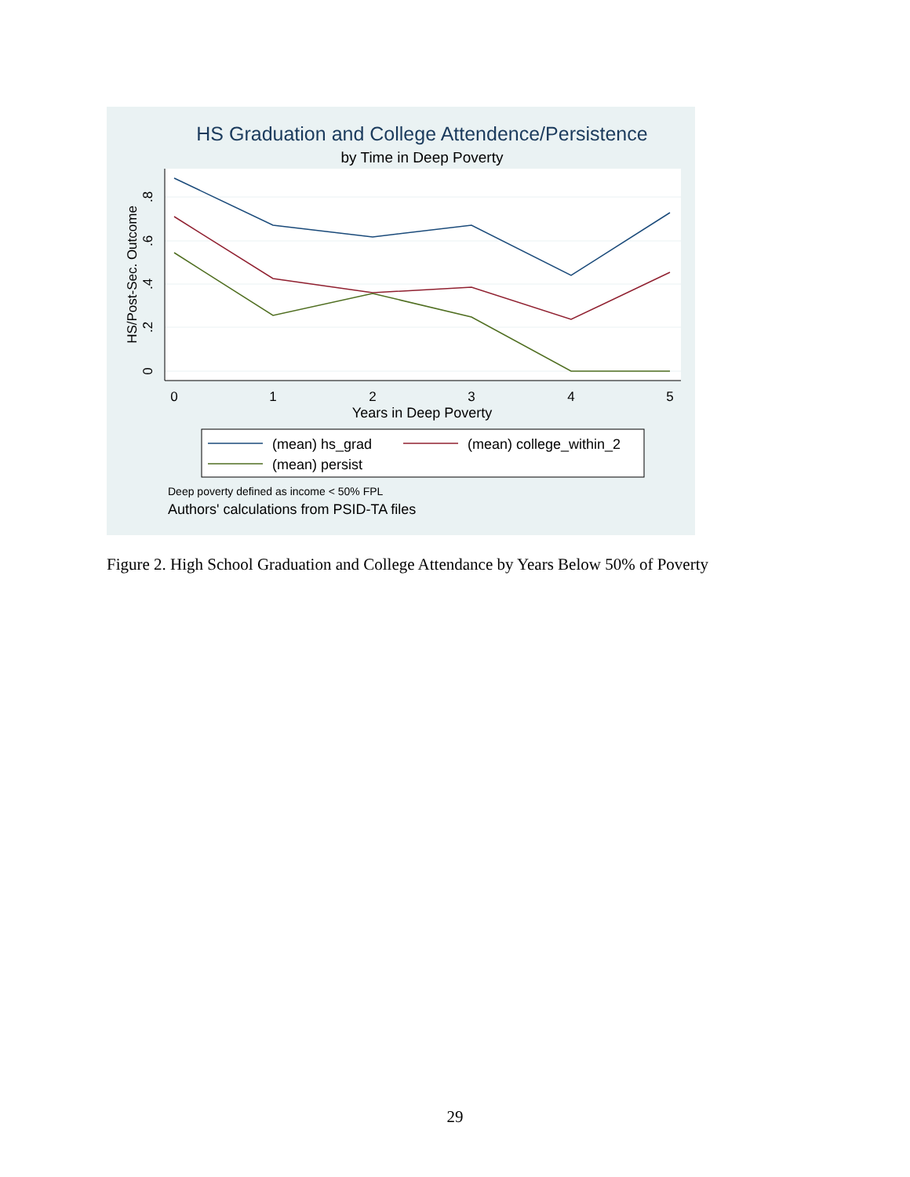HS Graduation and College Attendence/Persistence
by Time in Deep Poverty
0
1
2
3
4
5
0
.2
.4
.6
.8
HS/Post-Sec. Outcome
Years in Deep Poverty
(mean) hs_grad
(mean) college_within_2
(mean) persist
Deep poverty defined as income < 50% FPL
Authors' calculations from PSID-TA files
Figure 2. High School Graduation and College Attendance by Years Below 50% of Poverty
29